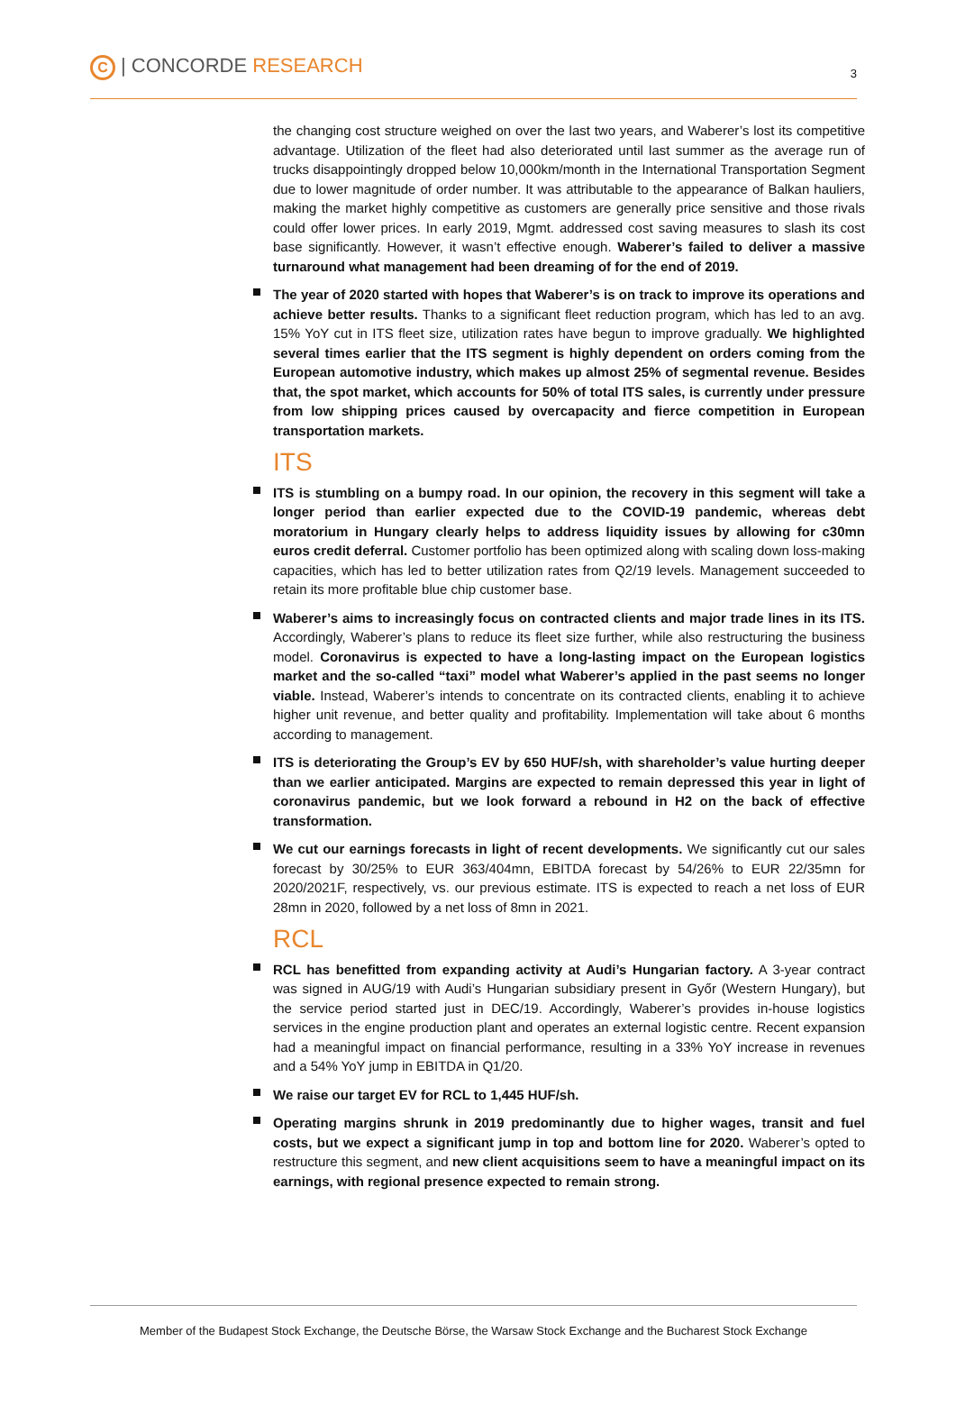C | CONCORDE RESEARCH
3
the changing cost structure weighed on over the last two years, and Waberer’s lost its competitive advantage. Utilization of the fleet had also deteriorated until last summer as the average run of trucks disappointingly dropped below 10,000km/month in the International Transportation Segment due to lower magnitude of order number. It was attributable to the appearance of Balkan hauliers, making the market highly competitive as customers are generally price sensitive and those rivals could offer lower prices. In early 2019, Mgmt. addressed cost saving measures to slash its cost base significantly. However, it wasn’t effective enough. Waberer’s failed to deliver a massive turnaround what management had been dreaming of for the end of 2019.
The year of 2020 started with hopes that Waberer’s is on track to improve its operations and achieve better results. Thanks to a significant fleet reduction program, which has led to an avg. 15% YoY cut in ITS fleet size, utilization rates have begun to improve gradually. We highlighted several times earlier that the ITS segment is highly dependent on orders coming from the European automotive industry, which makes up almost 25% of segmental revenue. Besides that, the spot market, which accounts for 50% of total ITS sales, is currently under pressure from low shipping prices caused by overcapacity and fierce competition in European transportation markets.
ITS
ITS is stumbling on a bumpy road. In our opinion, the recovery in this segment will take a longer period than earlier expected due to the COVID-19 pandemic, whereas debt moratorium in Hungary clearly helps to address liquidity issues by allowing for c30mn euros credit deferral. Customer portfolio has been optimized along with scaling down loss-making capacities, which has led to better utilization rates from Q2/19 levels. Management succeeded to retain its more profitable blue chip customer base.
Waberer’s aims to increasingly focus on contracted clients and major trade lines in its ITS. Accordingly, Waberer’s plans to reduce its fleet size further, while also restructuring the business model. Coronavirus is expected to have a long-lasting impact on the European logistics market and the so-called “taxi” model what Waberer’s applied in the past seems no longer viable. Instead, Waberer’s intends to concentrate on its contracted clients, enabling it to achieve higher unit revenue, and better quality and profitability. Implementation will take about 6 months according to management.
ITS is deteriorating the Group’s EV by 650 HUF/sh, with shareholder’s value hurting deeper than we earlier anticipated. Margins are expected to remain depressed this year in light of coronavirus pandemic, but we look forward a rebound in H2 on the back of effective transformation.
We cut our earnings forecasts in light of recent developments. We significantly cut our sales forecast by 30/25% to EUR 363/404mn, EBITDA forecast by 54/26% to EUR 22/35mn for 2020/2021F, respectively, vs. our previous estimate. ITS is expected to reach a net loss of EUR 28mn in 2020, followed by a net loss of 8mn in 2021.
RCL
RCL has benefitted from expanding activity at Audi’s Hungarian factory. A 3-year contract was signed in AUG/19 with Audi’s Hungarian subsidiary present in Győr (Western Hungary), but the service period started just in DEC/19. Accordingly, Waberer’s provides in-house logistics services in the engine production plant and operates an external logistic centre. Recent expansion had a meaningful impact on financial performance, resulting in a 33% YoY increase in revenues and a 54% YoY jump in EBITDA in Q1/20.
We raise our target EV for RCL to 1,445 HUF/sh.
Operating margins shrunk in 2019 predominantly due to higher wages, transit and fuel costs, but we expect a significant jump in top and bottom line for 2020. Waberer’s opted to restructure this segment, and new client acquisitions seem to have a meaningful impact on its earnings, with regional presence expected to remain strong.
Member of the Budapest Stock Exchange, the Deutsche Börse, the Warsaw Stock Exchange and the Bucharest Stock Exchange